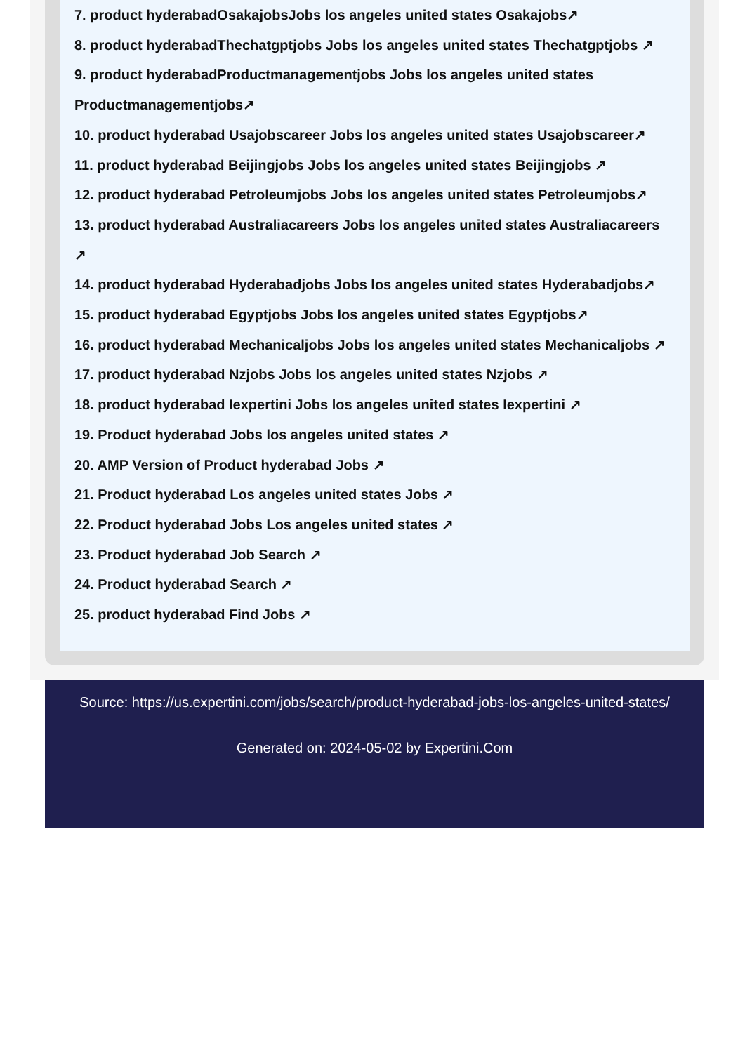7. product hyderabadOsakajobsJobs los angeles united states Osakajobs↗
8. product hyderabadThechatgptjobs Jobs los angeles united states Thechatgptjobs ↗
9. product hyderabadProductmanagementjobs Jobs los angeles united states Productmanagementjobs↗
10. product hyderabad Usajobscareer Jobs los angeles united states Usajobscareer↗
11. product hyderabad Beijingjobs Jobs los angeles united states Beijingjobs ↗
12. product hyderabad Petroleumjobs Jobs los angeles united states Petroleumjobs↗
13. product hyderabad Australiacareers Jobs los angeles united states Australiacareers ↗
14. product hyderabad Hyderabadjobs Jobs los angeles united states Hyderabadjobs↗
15. product hyderabad Egyptjobs Jobs los angeles united states Egyptjobs↗
16. product hyderabad Mechanicaljobs Jobs los angeles united states Mechanicaljobs ↗
17. product hyderabad Nzjobs Jobs los angeles united states Nzjobs ↗
18. product hyderabad Iexpertini Jobs los angeles united states Iexpertini ↗
19. Product hyderabad Jobs los angeles united states ↗
20. AMP Version of Product hyderabad Jobs ↗
21. Product hyderabad Los angeles united states Jobs ↗
22. Product hyderabad Jobs Los angeles united states ↗
23. Product hyderabad Job Search ↗
24. Product hyderabad Search ↗
25. product hyderabad Find Jobs ↗
Source: https://us.expertini.com/jobs/search/product-hyderabad-jobs-los-angeles-united-states/
Generated on: 2024-05-02 by Expertini.Com